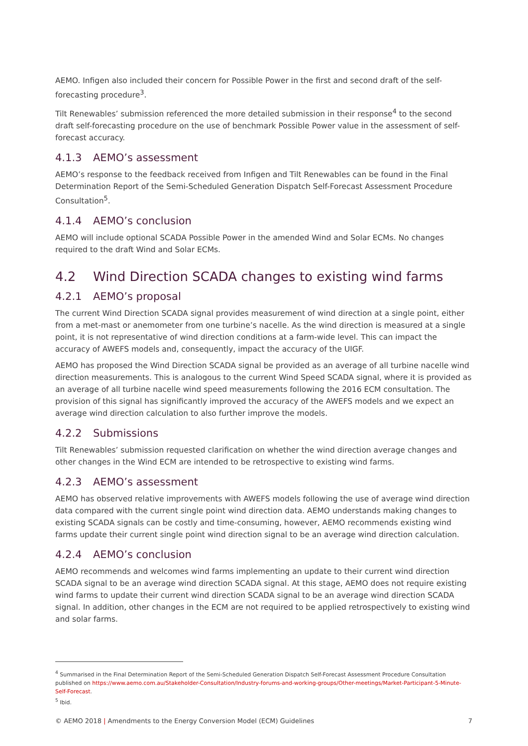AEMO. Infigen also included their concern for Possible Power in the first and second draft of the self-forecasting procedure<sup>3</sup>.
Tilt Renewables’ submission referenced the more detailed submission in their response<sup>4</sup> to the second draft self-forecasting procedure on the use of benchmark Possible Power value in the assessment of self-forecast accuracy.
4.1.3 AEMO’s assessment
AEMO’s response to the feedback received from Infigen and Tilt Renewables can be found in the Final Determination Report of the Semi-Scheduled Generation Dispatch Self-Forecast Assessment Procedure Consultation<sup>5</sup>.
4.1.4 AEMO’s conclusion
AEMO will include optional SCADA Possible Power in the amended Wind and Solar ECMs. No changes required to the draft Wind and Solar ECMs.
4.2 Wind Direction SCADA changes to existing wind farms
4.2.1 AEMO’s proposal
The current Wind Direction SCADA signal provides measurement of wind direction at a single point, either from a met-mast or anemometer from one turbine’s nacelle. As the wind direction is measured at a single point, it is not representative of wind direction conditions at a farm-wide level. This can impact the accuracy of AWEFS models and, consequently, impact the accuracy of the UIGF.
AEMO has proposed the Wind Direction SCADA signal be provided as an average of all turbine nacelle wind direction measurements. This is analogous to the current Wind Speed SCADA signal, where it is provided as an average of all turbine nacelle wind speed measurements following the 2016 ECM consultation. The provision of this signal has significantly improved the accuracy of the AWEFS models and we expect an average wind direction calculation to also further improve the models.
4.2.2 Submissions
Tilt Renewables’ submission requested clarification on whether the wind direction average changes and other changes in the Wind ECM are intended to be retrospective to existing wind farms.
4.2.3 AEMO’s assessment
AEMO has observed relative improvements with AWEFS models following the use of average wind direction data compared with the current single point wind direction data. AEMO understands making changes to existing SCADA signals can be costly and time-consuming, however, AEMO recommends existing wind farms update their current single point wind direction signal to be an average wind direction calculation.
4.2.4 AEMO’s conclusion
AEMO recommends and welcomes wind farms implementing an update to their current wind direction SCADA signal to be an average wind direction SCADA signal. At this stage, AEMO does not require existing wind farms to update their current wind direction SCADA signal to be an average wind direction SCADA signal. In addition, other changes in the ECM are not required to be applied retrospectively to existing wind and solar farms.
<sup>4</sup> Summarised in the Final Determination Report of the Semi-Scheduled Generation Dispatch Self-Forecast Assessment Procedure Consultation published on https://www.aemo.com.au/Stakeholder-Consultation/Industry-forums-and-working-groups/Other-meetings/Market-Participant-5-Minute-Self-Forecast.
<sup>5</sup> Ibid.
© AEMO 2018 | Amendments to the Energy Conversion Model (ECM) Guidelines 7